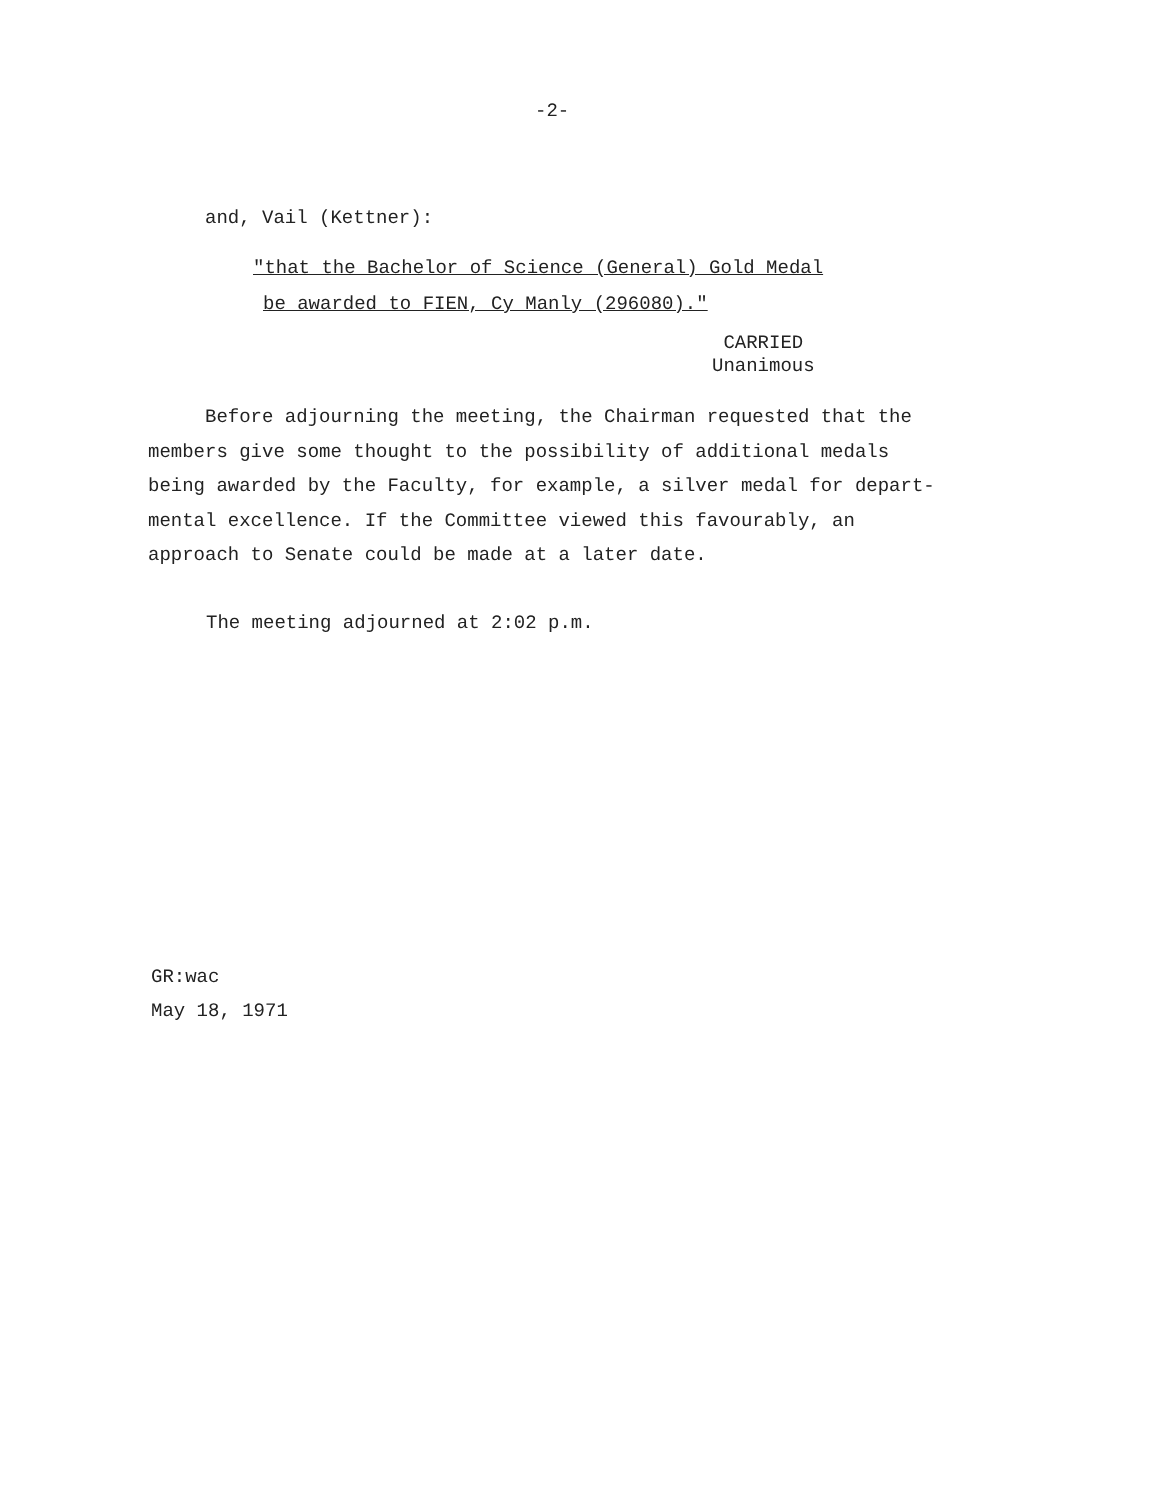-2-
and, Vail (Kettner):
"that the Bachelor of Science (General) Gold Medal
be awarded to FIEN, Cy Manly (296080)."
CARRIED
Unanimous
Before adjourning the meeting, the Chairman requested that the members give some thought to the possibility of additional medals being awarded by the Faculty, for example, a silver medal for depart-mental excellence. If the Committee viewed this favourably, an approach to Senate could be made at a later date.
The meeting adjourned at 2:02 p.m.
GR:wac
May 18, 1971